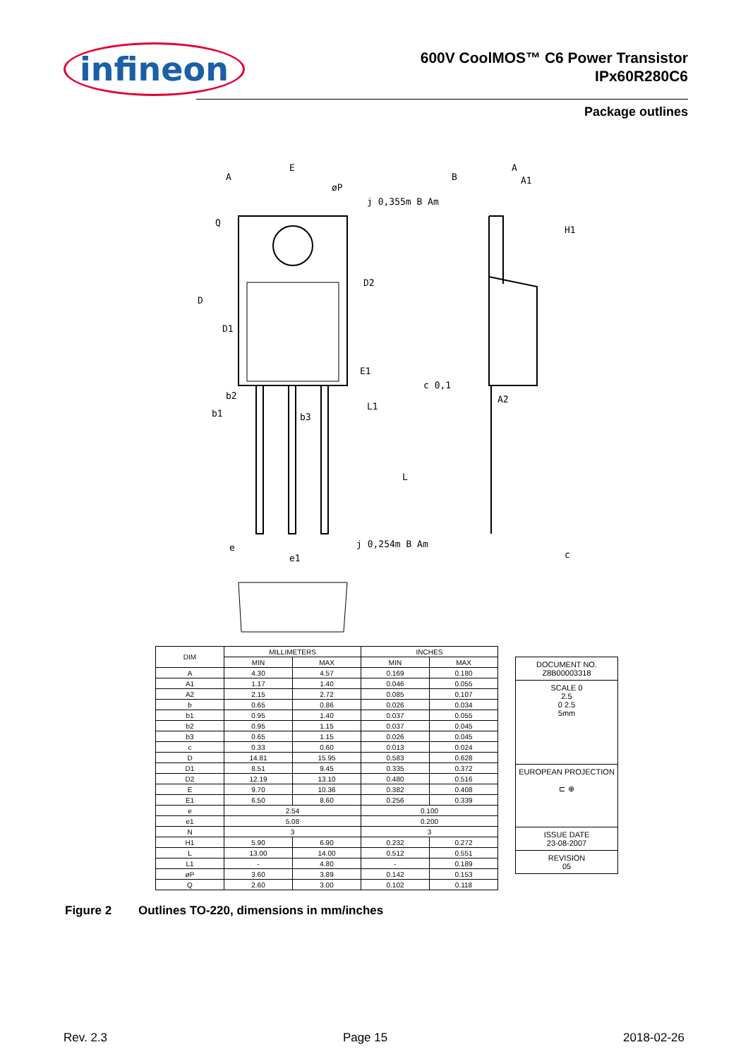infineon
600V CoolMOS™ C6 Power Transistor
IPx60R280C6
Package outlines
E
A
B
A
A1
j 0,355m B Am
øP
D
D1
D2
E1
b1
b2
b3
L1
L
e
e1
j 0,254m B Am
c 0,1
A2
H1
c
Q
| DIM | MILLIMETERS | | INCHES | |
| --- | --- | --- | --- | --- |
| | MIN | MAX | MIN | MAX |
| A | 4.30 | 4.57 | 0.169 | 0.180 |
| A1 | 1.17 | 1.40 | 0.046 | 0.055 |
| A2 | 2.15 | 2.72 | 0.085 | 0.107 |
| b | 0.65 | 0.86 | 0.026 | 0.034 |
| b1 | 0.95 | 1.40 | 0.037 | 0.055 |
| b2 | 0.95 | 1.15 | 0.037 | 0.045 |
| b3 | 0.65 | 1.15 | 0.026 | 0.045 |
| c | 0.33 | 0.60 | 0.013 | 0.024 |
| D | 14.81 | 15.95 | 0.583 | 0.628 |
| D1 | 8.51 | 9.45 | 0.335 | 0.372 |
| D2 | 12.19 | 13.10 | 0.480 | 0.516 |
| E | 9.70 | 10.36 | 0.382 | 0.408 |
| E1 | 6.50 | 8.60 | 0.256 | 0.339 |
| e | 2.54 | | 0.100 | |
| e1 | 5.08 | | 0.200 | |
| N | 3 | | 3 | |
| H1 | 5.90 | 6.90 | 0.232 | 0.272 |
| L | 13.00 | 14.00 | 0.512 | 0.551 |
| L1 | - | 4.80 | - | 0.189 |
| øP | 3.60 | 3.89 | 0.142 | 0.153 |
| Q | 2.60 | 3.00 | 0.102 | 0.118 |
DOCUMENT NO.
Z8B00003318
SCALE 0
2.5
0 2.5
5mm
EUROPEAN PROJECTION
⊏ ⊕
ISSUE DATE
23-08-2007
REVISION
05
Figure 2 Outlines TO-220, dimensions in mm/inches
Rev. 2.3 Page 15 2018-02-26